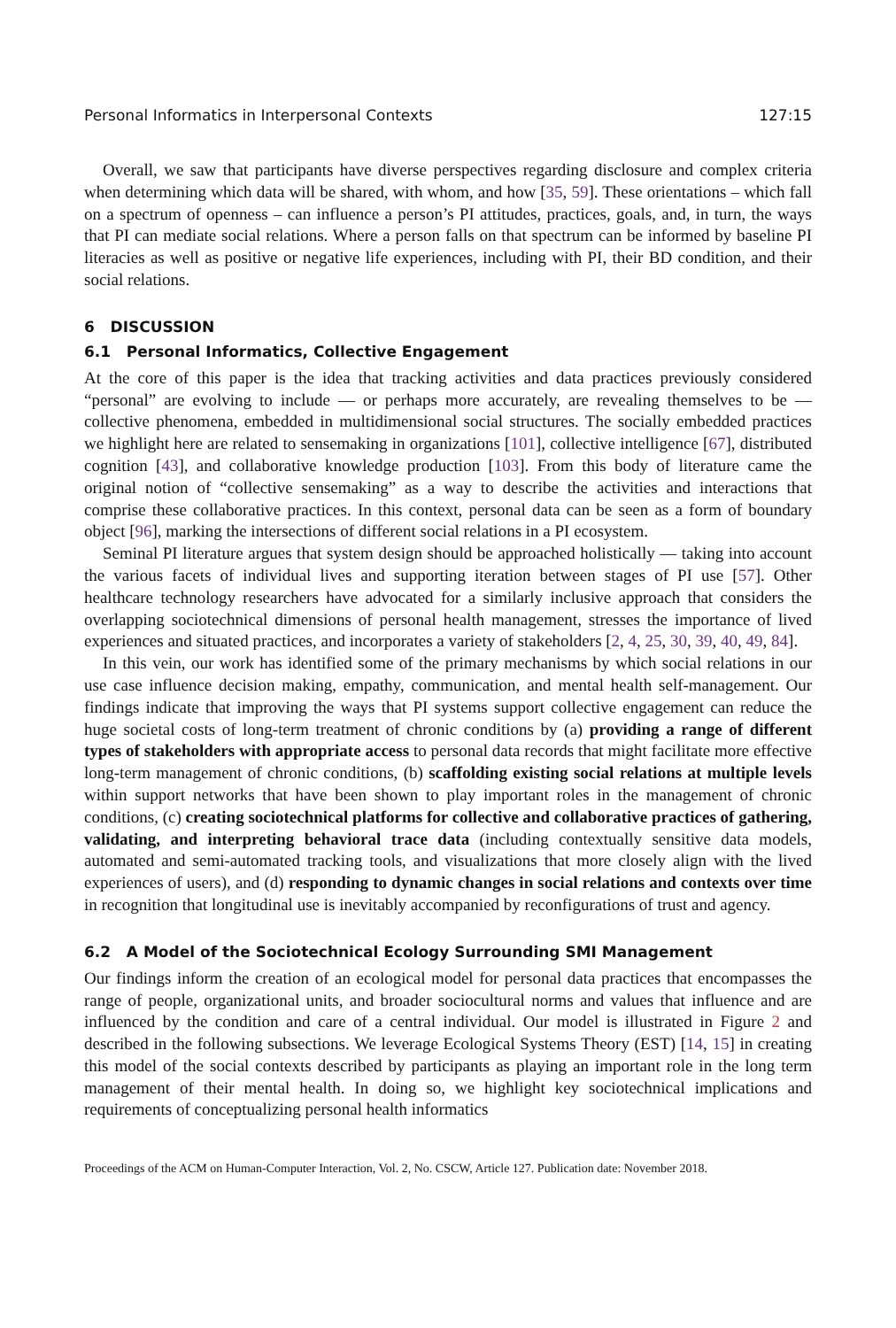Personal Informatics in Interpersonal Contexts 127:15
Overall, we saw that participants have diverse perspectives regarding disclosure and complex criteria when determining which data will be shared, with whom, and how [35, 59]. These orientations – which fall on a spectrum of openness – can influence a person’s PI attitudes, practices, goals, and, in turn, the ways that PI can mediate social relations. Where a person falls on that spectrum can be informed by baseline PI literacies as well as positive or negative life experiences, including with PI, their BD condition, and their social relations.
6 DISCUSSION
6.1 Personal Informatics, Collective Engagement
At the core of this paper is the idea that tracking activities and data practices previously considered “personal” are evolving to include — or perhaps more accurately, are revealing themselves to be — collective phenomena, embedded in multidimensional social structures. The socially embedded practices we highlight here are related to sensemaking in organizations [101], collective intelligence [67], distributed cognition [43], and collaborative knowledge production [103]. From this body of literature came the original notion of “collective sensemaking” as a way to describe the activities and interactions that comprise these collaborative practices. In this context, personal data can be seen as a form of boundary object [96], marking the intersections of different social relations in a PI ecosystem.
Seminal PI literature argues that system design should be approached holistically — taking into account the various facets of individual lives and supporting iteration between stages of PI use [57]. Other healthcare technology researchers have advocated for a similarly inclusive approach that considers the overlapping sociotechnical dimensions of personal health management, stresses the importance of lived experiences and situated practices, and incorporates a variety of stakeholders [2, 4, 25, 30, 39, 40, 49, 84].
In this vein, our work has identified some of the primary mechanisms by which social relations in our use case influence decision making, empathy, communication, and mental health self-management. Our findings indicate that improving the ways that PI systems support collective engagement can reduce the huge societal costs of long-term treatment of chronic conditions by (a) providing a range of different types of stakeholders with appropriate access to personal data records that might facilitate more effective long-term management of chronic conditions, (b) scaffolding existing social relations at multiple levels within support networks that have been shown to play important roles in the management of chronic conditions, (c) creating sociotechnical platforms for collective and collaborative practices of gathering, validating, and interpreting behavioral trace data (including contextually sensitive data models, automated and semi-automated tracking tools, and visualizations that more closely align with the lived experiences of users), and (d) responding to dynamic changes in social relations and contexts over time in recognition that longitudinal use is inevitably accompanied by reconfigurations of trust and agency.
6.2 A Model of the Sociotechnical Ecology Surrounding SMI Management
Our findings inform the creation of an ecological model for personal data practices that encompasses the range of people, organizational units, and broader sociocultural norms and values that influence and are influenced by the condition and care of a central individual. Our model is illustrated in Figure 2 and described in the following subsections. We leverage Ecological Systems Theory (EST) [14, 15] in creating this model of the social contexts described by participants as playing an important role in the long term management of their mental health. In doing so, we highlight key sociotechnical implications and requirements of conceptualizing personal health informatics
Proceedings of the ACM on Human-Computer Interaction, Vol. 2, No. CSCW, Article 127. Publication date: November 2018.